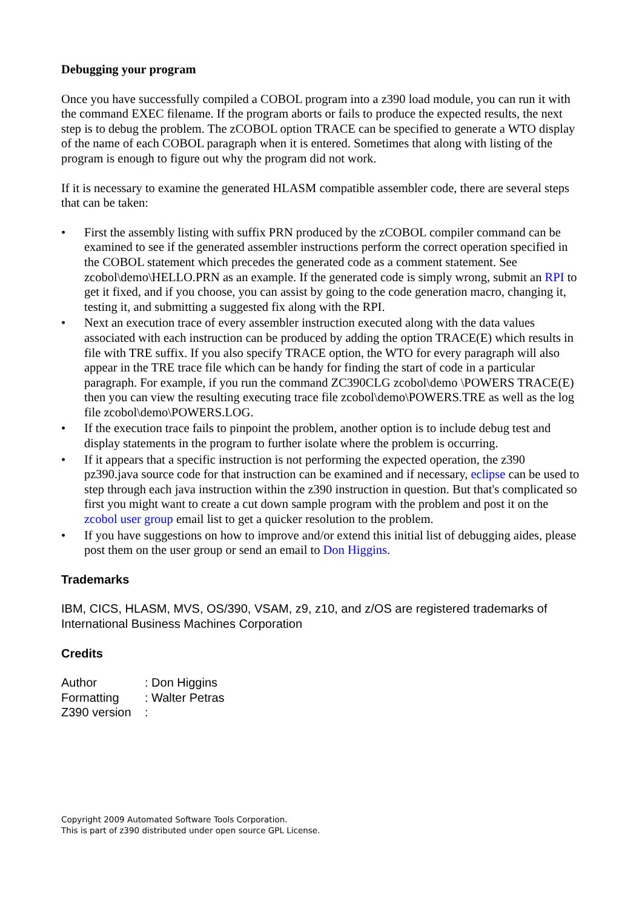Debugging your program
Once you have successfully compiled a COBOL program into a z390 load module, you can run it with the command EXEC filename. If the program aborts or fails to produce the expected results, the next step is to debug the problem. The zCOBOL option TRACE can be specified to generate a WTO display of the name of each COBOL paragraph when it is entered. Sometimes that along with listing of the program is enough to figure out why the program did not work.
If it is necessary to examine the generated HLASM compatible assembler code, there are several steps that can be taken:
• First the assembly listing with suffix PRN produced by the zCOBOL compiler command can be examined to see if the generated assembler instructions perform the correct operation specified in the COBOL statement which precedes the generated code as a comment statement. See zcobol\demo\HELLO.PRN as an example. If the generated code is simply wrong, submit an RPI to get it fixed, and if you choose, you can assist by going to the code generation macro, changing it, testing it, and submitting a suggested fix along with the RPI.
• Next an execution trace of every assembler instruction executed along with the data values associated with each instruction can be produced by adding the option TRACE(E) which results in file with TRE suffix. If you also specify TRACE option, the WTO for every paragraph will also appear in the TRE trace file which can be handy for finding the start of code in a particular paragraph. For example, if you run the command ZC390CLG zcobol\demo \POWERS TRACE(E) then you can view the resulting executing trace file zcobol\demo\POWERS.TRE as well as the log file zcobol\demo\POWERS.LOG.
• If the execution trace fails to pinpoint the problem, another option is to include debug test and display statements in the program to further isolate where the problem is occurring.
• If it appears that a specific instruction is not performing the expected operation, the z390 pz390.java source code for that instruction can be examined and if necessary, eclipse can be used to step through each java instruction within the z390 instruction in question. But that's complicated so first you might want to create a cut down sample program with the problem and post it on the zcobol user group email list to get a quicker resolution to the problem.
• If you have suggestions on how to improve and/or extend this initial list of debugging aides, please post them on the user group or send an email to Don Higgins.
Trademarks
IBM, CICS, HLASM, MVS, OS/390, VSAM, z9, z10, and z/OS are registered trademarks of International Business Machines Corporation
Credits
| Author | : Don Higgins |
| Formatting | : Walter Petras |
| Z390 version | : |
Copyright 2009 Automated Software Tools Corporation.
This is part of z390 distributed under open source GPL License.